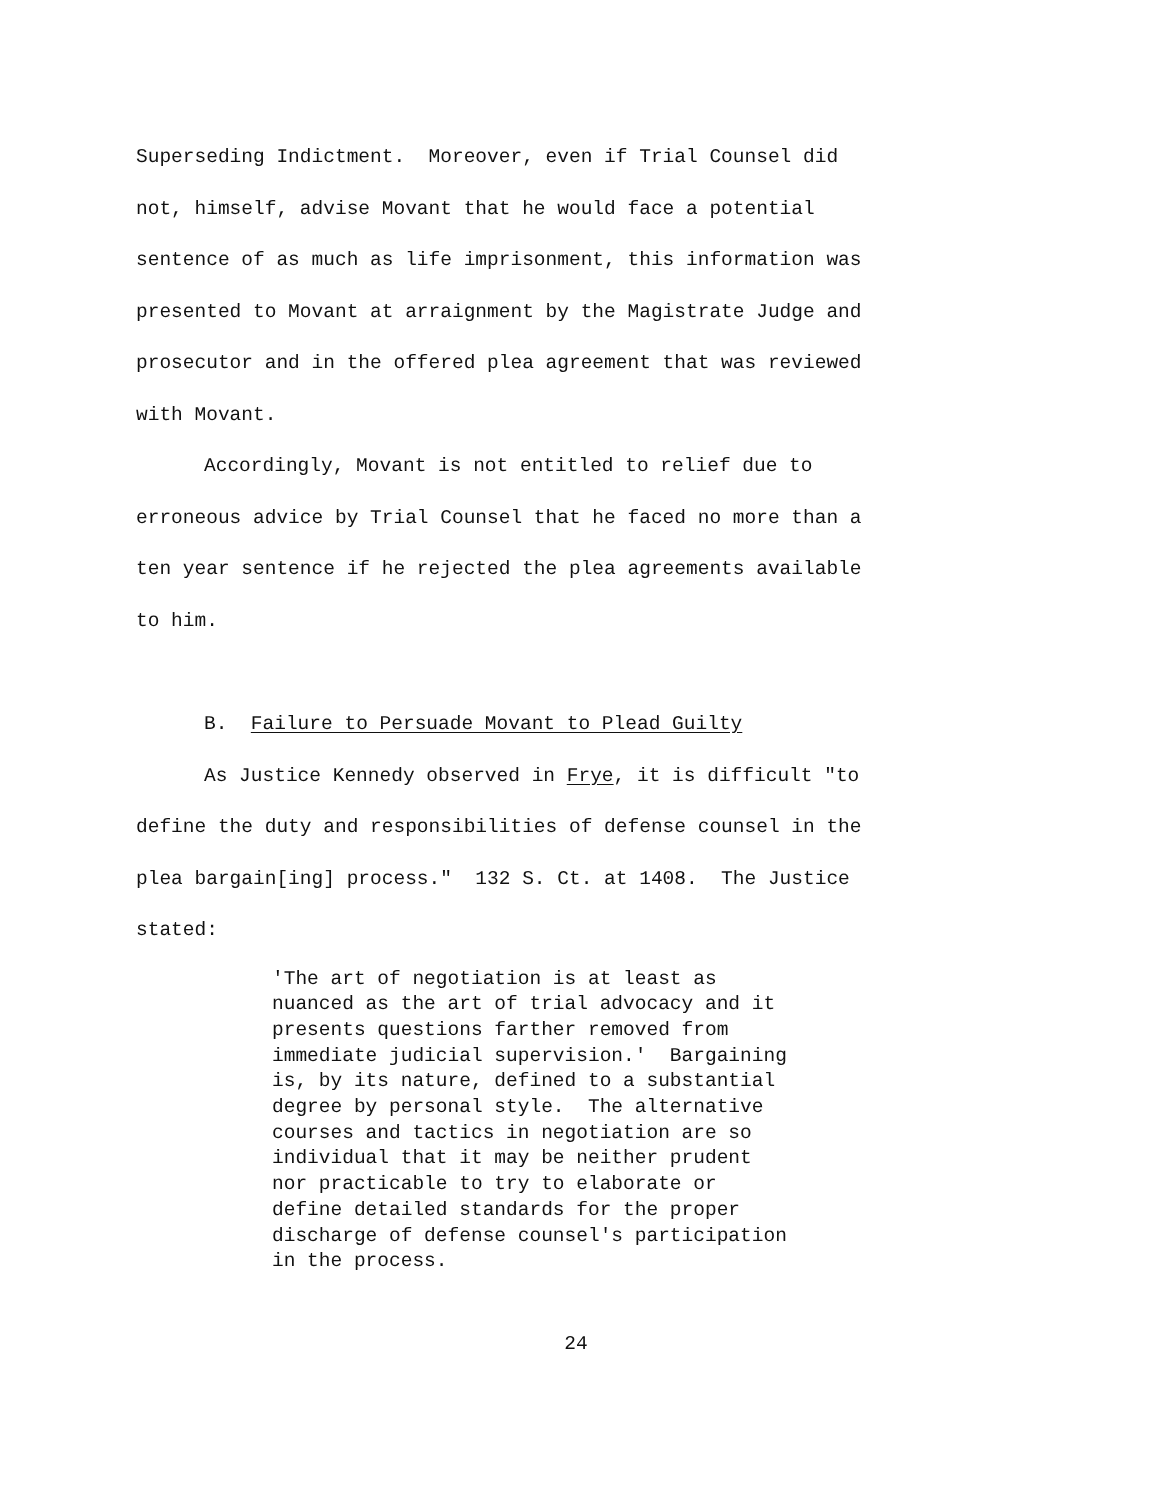Superseding Indictment. Moreover, even if Trial Counsel did not, himself, advise Movant that he would face a potential sentence of as much as life imprisonment, this information was presented to Movant at arraignment by the Magistrate Judge and prosecutor and in the offered plea agreement that was reviewed with Movant.
Accordingly, Movant is not entitled to relief due to erroneous advice by Trial Counsel that he faced no more than a ten year sentence if he rejected the plea agreements available to him.
B. Failure to Persuade Movant to Plead Guilty
As Justice Kennedy observed in Frye, it is difficult "to define the duty and responsibilities of defense counsel in the plea bargain[ing] process." 132 S. Ct. at 1408. The Justice stated:
'The art of negotiation is at least as nuanced as the art of trial advocacy and it presents questions farther removed from immediate judicial supervision.' Bargaining is, by its nature, defined to a substantial degree by personal style. The alternative courses and tactics in negotiation are so individual that it may be neither prudent nor practicable to try to elaborate or define detailed standards for the proper discharge of defense counsel's participation in the process.
24